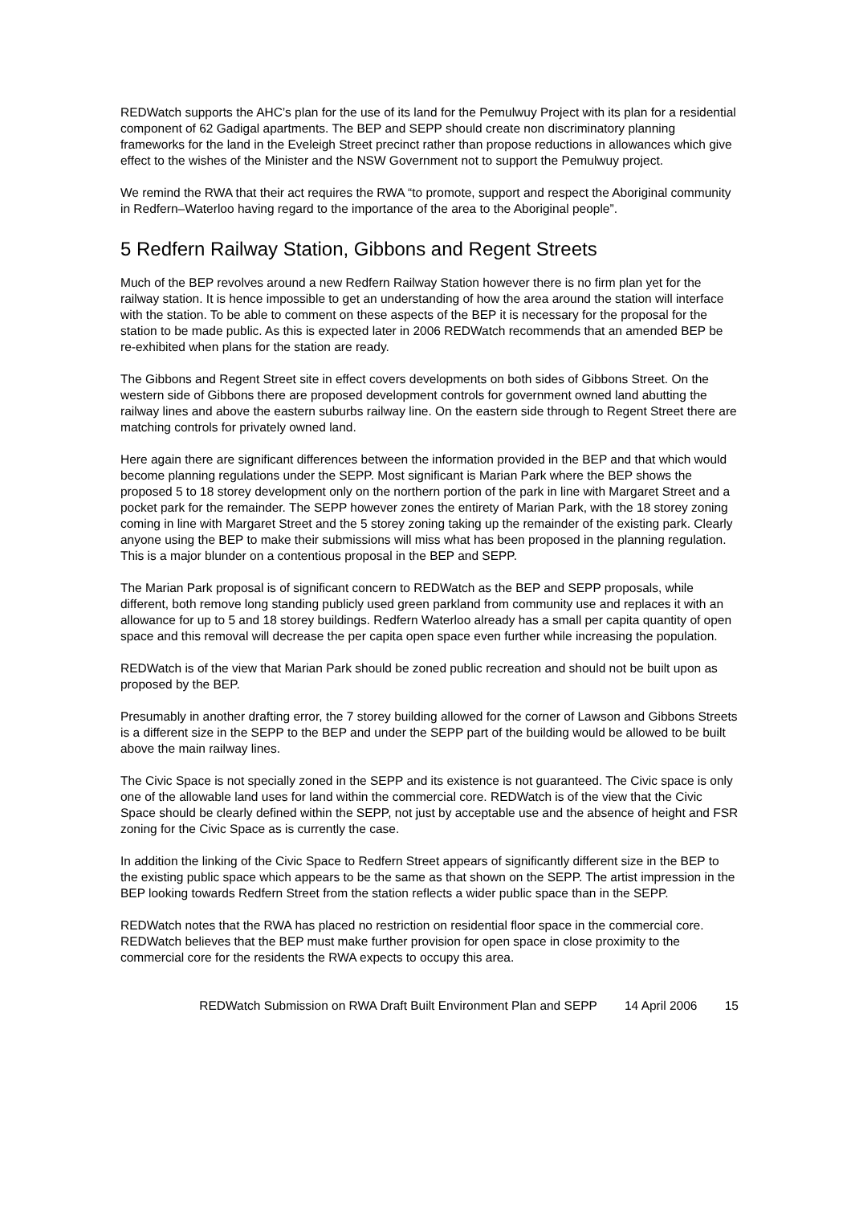REDWatch supports the AHC’s plan for the use of its land for the Pemulwuy Project with its plan for a residential component of 62 Gadigal apartments. The BEP and SEPP should create non discriminatory planning frameworks for the land in the Eveleigh Street precinct rather than propose reductions in allowances which give effect to the wishes of the Minister and the NSW Government not to support the Pemulwuy project.
We remind the RWA that their act requires the RWA “to promote, support and respect the Aboriginal community in Redfern–Waterloo having regard to the importance of the area to the Aboriginal people”.
5 Redfern Railway Station, Gibbons and Regent Streets
Much of the BEP revolves around a new Redfern Railway Station however there is no firm plan yet for the railway station. It is hence impossible to get an understanding of how the area around the station will interface with the station. To be able to comment on these aspects of the BEP it is necessary for the proposal for the station to be made public. As this is expected later in 2006 REDWatch recommends that an amended BEP be re-exhibited when plans for the station are ready.
The Gibbons and Regent Street site in effect covers developments on both sides of Gibbons Street. On the western side of Gibbons there are proposed development controls for government owned land abutting the railway lines and above the eastern suburbs railway line. On the eastern side through to Regent Street there are matching controls for privately owned land.
Here again there are significant differences between the information provided in the BEP and that which would become planning regulations under the SEPP. Most significant is Marian Park where the BEP shows the proposed 5 to 18 storey development only on the northern portion of the park in line with Margaret Street and a pocket park for the remainder. The SEPP however zones the entirety of Marian Park, with the 18 storey zoning coming in line with Margaret Street and the 5 storey zoning taking up the remainder of the existing park. Clearly anyone using the BEP to make their submissions will miss what has been proposed in the planning regulation. This is a major blunder on a contentious proposal in the BEP and SEPP.
The Marian Park proposal is of significant concern to REDWatch as the BEP and SEPP proposals, while different, both remove long standing publicly used green parkland from community use and replaces it with an allowance for up to 5 and 18 storey buildings. Redfern Waterloo already has a small per capita quantity of open space and this removal will decrease the per capita open space even further while increasing the population.
REDWatch is of the view that Marian Park should be zoned public recreation and should not be built upon as proposed by the BEP.
Presumably in another drafting error, the 7 storey building allowed for the corner of Lawson and Gibbons Streets is a different size in the SEPP to the BEP and under the SEPP part of the building would be allowed to be built above the main railway lines.
The Civic Space is not specially zoned in the SEPP and its existence is not guaranteed. The Civic space is only one of the allowable land uses for land within the commercial core. REDWatch is of the view that the Civic Space should be clearly defined within the SEPP, not just by acceptable use and the absence of height and FSR zoning for the Civic Space as is currently the case.
In addition the linking of the Civic Space to Redfern Street appears of significantly different size in the BEP to the existing public space which appears to be the same as that shown on the SEPP. The artist impression in the BEP looking towards Redfern Street from the station reflects a wider public space than in the SEPP.
REDWatch notes that the RWA has placed no restriction on residential floor space in the commercial core. REDWatch believes that the BEP must make further provision for open space in close proximity to the commercial core for the residents the RWA expects to occupy this area.
REDWatch Submission on RWA Draft Built Environment Plan and SEPP 14 April 2006 15